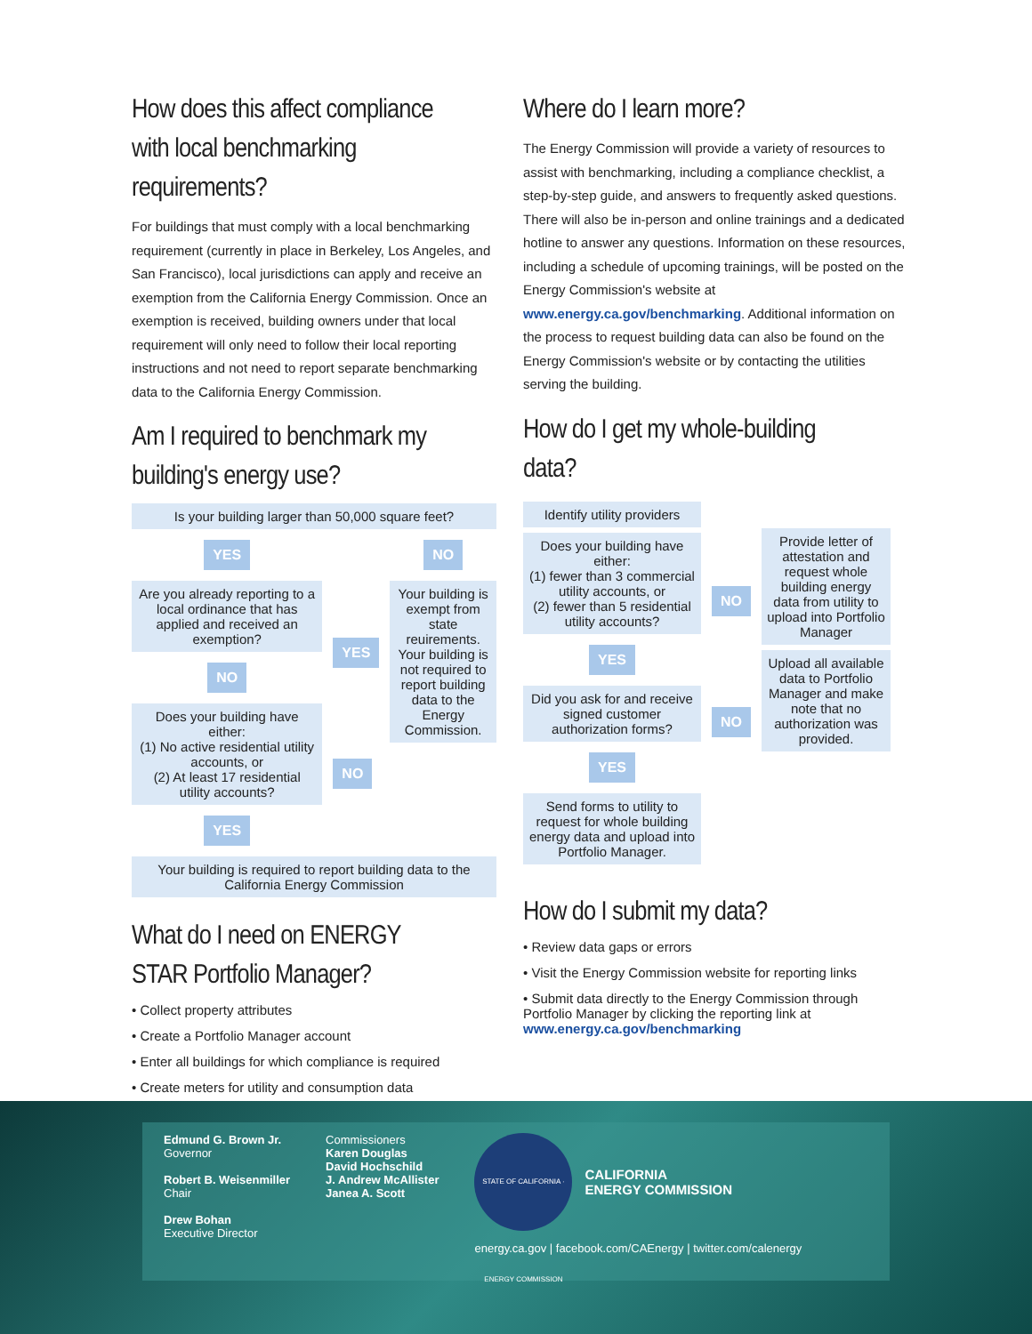How does this affect compliance with local benchmarking requirements?
For buildings that must comply with a local benchmarking requirement (currently in place in Berkeley, Los Angeles, and San Francisco), local jurisdictions can apply and receive an exemption from the California Energy Commission. Once an exemption is received, building owners under that local requirement will only need to follow their local reporting instructions and not need to report separate benchmarking data to the California Energy Commission.
Am I required to benchmark my building's energy use?
Is your building larger than 50,000 square feet?
YES
Are you already reporting to a local ordinance that has applied and received an exemption?
NO
Does your building have either:
(1) No active residential utility accounts, or
(2) At least 17 residential utility accounts?
YES
YES
NO
NO
Your building is exempt from state reuirements. Your building is not required to report building data to the Energy Commission.
Your building is required to report building data to the California Energy Commission
What do I need on ENERGY STAR Portfolio Manager?
• Collect property attributes
• Create a Portfolio Manager account
• Enter all buildings for which compliance is required
• Create meters for utility and consumption data
Where do I learn more?
The Energy Commission will provide a variety of resources to assist with benchmarking, including a compliance checklist, a step-by-step guide, and answers to frequently asked questions. There will also be in-person and online trainings and a dedicated hotline to answer any questions. Information on these resources, including a schedule of upcoming trainings, will be posted on the Energy Commission's website at www.energy.ca.gov/benchmarking. Additional information on the process to request building data can also be found on the Energy Commission's website or by contacting the utilities serving the building.
How do I get my whole-building data?
Identify utility providers
Does your building have either:
(1) fewer than 3 commercial utility accounts, or
(2) fewer than 5 residential utility accounts?
YES
Did you ask for and receive signed customer authorization forms?
YES
Send forms to utility to request for whole building energy data and upload into Portfolio Manager.
NO
NO
Provide letter of attestation and request whole building energy data from utility to upload into Portfolio Manager
Upload all available data to Portfolio Manager and make note that no authorization was provided.
How do I submit my data?
• Review data gaps or errors
• Visit the Energy Commission website for reporting links
• Submit data directly to the Energy Commission through Portfolio Manager by clicking the reporting link at www.energy.ca.gov/benchmarking
Edmund G. Brown Jr.
Governor
Robert B. Weisenmiller
Chair
Drew Bohan
Executive Director
Commissioners
Karen Douglas
David Hochschild
J. Andrew McAllister
Janea A. Scott
STATE OF CALIFORNIA · ENERGY COMMISSION
CALIFORNIA
ENERGY COMMISSION
energy.ca.gov | facebook.com/CAEnergy | twitter.com/calenergy